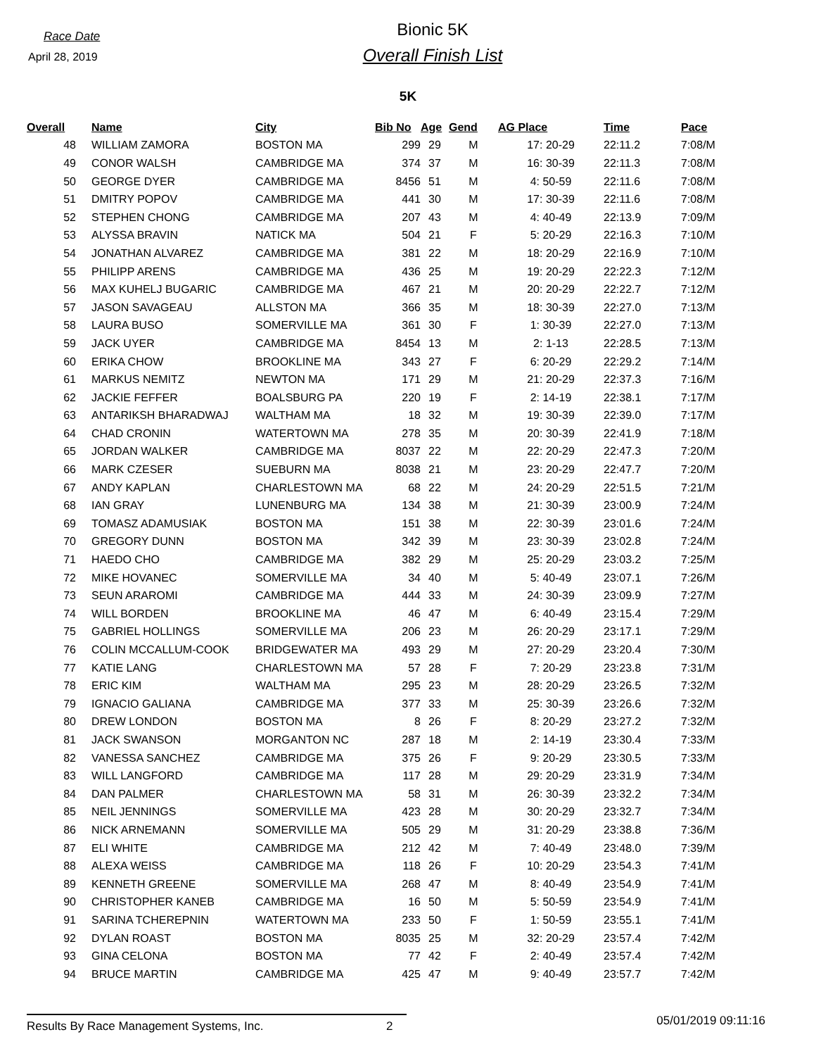Race Date
April 28, 2019
Bionic 5K
Overall Finish List
5K
| Overall | Name | City | Bib No | Age | Gend | AG Place | Time | Pace |
| --- | --- | --- | --- | --- | --- | --- | --- | --- |
| 48 | WILLIAM ZAMORA | BOSTON MA | 299 | 29 | M | 17: 20-29 | 22:11.2 | 7:08/M |
| 49 | CONOR WALSH | CAMBRIDGE MA | 374 | 37 | M | 16: 30-39 | 22:11.3 | 7:08/M |
| 50 | GEORGE DYER | CAMBRIDGE MA | 8456 | 51 | M | 4: 50-59 | 22:11.6 | 7:08/M |
| 51 | DMITRY POPOV | CAMBRIDGE MA | 441 | 30 | M | 17: 30-39 | 22:11.6 | 7:08/M |
| 52 | STEPHEN CHONG | CAMBRIDGE MA | 207 | 43 | M | 4: 40-49 | 22:13.9 | 7:09/M |
| 53 | ALYSSA BRAVIN | NATICK MA | 504 | 21 | F | 5: 20-29 | 22:16.3 | 7:10/M |
| 54 | JONATHAN ALVAREZ | CAMBRIDGE MA | 381 | 22 | M | 18: 20-29 | 22:16.9 | 7:10/M |
| 55 | PHILIPP ARENS | CAMBRIDGE MA | 436 | 25 | M | 19: 20-29 | 22:22.3 | 7:12/M |
| 56 | MAX KUHELJ BUGARIC | CAMBRIDGE MA | 467 | 21 | M | 20: 20-29 | 22:22.7 | 7:12/M |
| 57 | JASON SAVAGEAU | ALLSTON MA | 366 | 35 | M | 18: 30-39 | 22:27.0 | 7:13/M |
| 58 | LAURA BUSO | SOMERVILLE MA | 361 | 30 | F | 1: 30-39 | 22:27.0 | 7:13/M |
| 59 | JACK UYER | CAMBRIDGE MA | 8454 | 13 | M | 2: 1-13 | 22:28.5 | 7:13/M |
| 60 | ERIKA CHOW | BROOKLINE MA | 343 | 27 | F | 6: 20-29 | 22:29.2 | 7:14/M |
| 61 | MARKUS NEMITZ | NEWTON MA | 171 | 29 | M | 21: 20-29 | 22:37.3 | 7:16/M |
| 62 | JACKIE FEFFER | BOALSBURG PA | 220 | 19 | F | 2: 14-19 | 22:38.1 | 7:17/M |
| 63 | ANTARIKSH BHARADWAJ | WALTHAM MA | 18 | 32 | M | 19: 30-39 | 22:39.0 | 7:17/M |
| 64 | CHAD CRONIN | WATERTOWN MA | 278 | 35 | M | 20: 30-39 | 22:41.9 | 7:18/M |
| 65 | JORDAN WALKER | CAMBRIDGE MA | 8037 | 22 | M | 22: 20-29 | 22:47.3 | 7:20/M |
| 66 | MARK CZESER | SUEBURN MA | 8038 | 21 | M | 23: 20-29 | 22:47.7 | 7:20/M |
| 67 | ANDY KAPLAN | CHARLESTOWN MA | 68 | 22 | M | 24: 20-29 | 22:51.5 | 7:21/M |
| 68 | IAN GRAY | LUNENBURG MA | 134 | 38 | M | 21: 30-39 | 23:00.9 | 7:24/M |
| 69 | TOMASZ ADAMUSIAK | BOSTON MA | 151 | 38 | M | 22: 30-39 | 23:01.6 | 7:24/M |
| 70 | GREGORY DUNN | BOSTON MA | 342 | 39 | M | 23: 30-39 | 23:02.8 | 7:24/M |
| 71 | HAEDO CHO | CAMBRIDGE MA | 382 | 29 | M | 25: 20-29 | 23:03.2 | 7:25/M |
| 72 | MIKE HOVANEC | SOMERVILLE MA | 34 | 40 | M | 5: 40-49 | 23:07.1 | 7:26/M |
| 73 | SEUN ARAROMI | CAMBRIDGE MA | 444 | 33 | M | 24: 30-39 | 23:09.9 | 7:27/M |
| 74 | WILL BORDEN | BROOKLINE MA | 46 | 47 | M | 6: 40-49 | 23:15.4 | 7:29/M |
| 75 | GABRIEL HOLLINGS | SOMERVILLE MA | 206 | 23 | M | 26: 20-29 | 23:17.1 | 7:29/M |
| 76 | COLIN MCCALLUM-COOK | BRIDGEWATER MA | 493 | 29 | M | 27: 20-29 | 23:20.4 | 7:30/M |
| 77 | KATIE LANG | CHARLESTOWN MA | 57 | 28 | F | 7: 20-29 | 23:23.8 | 7:31/M |
| 78 | ERIC KIM | WALTHAM MA | 295 | 23 | M | 28: 20-29 | 23:26.5 | 7:32/M |
| 79 | IGNACIO GALIANA | CAMBRIDGE MA | 377 | 33 | M | 25: 30-39 | 23:26.6 | 7:32/M |
| 80 | DREW LONDON | BOSTON MA | 8 | 26 | F | 8: 20-29 | 23:27.2 | 7:32/M |
| 81 | JACK SWANSON | MORGANTON NC | 287 | 18 | M | 2: 14-19 | 23:30.4 | 7:33/M |
| 82 | VANESSA SANCHEZ | CAMBRIDGE MA | 375 | 26 | F | 9: 20-29 | 23:30.5 | 7:33/M |
| 83 | WILL LANGFORD | CAMBRIDGE MA | 117 | 28 | M | 29: 20-29 | 23:31.9 | 7:34/M |
| 84 | DAN PALMER | CHARLESTOWN MA | 58 | 31 | M | 26: 30-39 | 23:32.2 | 7:34/M |
| 85 | NEIL JENNINGS | SOMERVILLE MA | 423 | 28 | M | 30: 20-29 | 23:32.7 | 7:34/M |
| 86 | NICK ARNEMANN | SOMERVILLE MA | 505 | 29 | M | 31: 20-29 | 23:38.8 | 7:36/M |
| 87 | ELI WHITE | CAMBRIDGE MA | 212 | 42 | M | 7: 40-49 | 23:48.0 | 7:39/M |
| 88 | ALEXA WEISS | CAMBRIDGE MA | 118 | 26 | F | 10: 20-29 | 23:54.3 | 7:41/M |
| 89 | KENNETH GREENE | SOMERVILLE MA | 268 | 47 | M | 8: 40-49 | 23:54.9 | 7:41/M |
| 90 | CHRISTOPHER KANEB | CAMBRIDGE MA | 16 | 50 | M | 5: 50-59 | 23:54.9 | 7:41/M |
| 91 | SARINA TCHEREPNIN | WATERTOWN MA | 233 | 50 | F | 1: 50-59 | 23:55.1 | 7:41/M |
| 92 | DYLAN ROAST | BOSTON MA | 8035 | 25 | M | 32: 20-29 | 23:57.4 | 7:42/M |
| 93 | GINA CELONA | BOSTON MA | 77 | 42 | F | 2: 40-49 | 23:57.4 | 7:42/M |
| 94 | BRUCE MARTIN | CAMBRIDGE MA | 425 | 47 | M | 9: 40-49 | 23:57.7 | 7:42/M |
Results By Race Management Systems, Inc. 2
05/01/2019 09:11:16